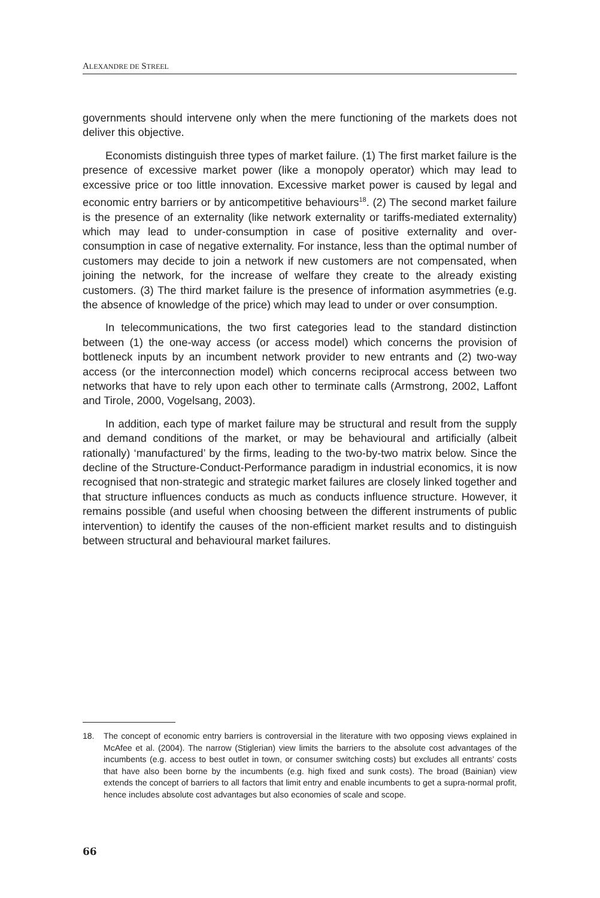ALEXANDRE DE STREEL
governments should intervene only when the mere functioning of the markets does not deliver this objective.
Economists distinguish three types of market failure. (1) The first market failure is the presence of excessive market power (like a monopoly operator) which may lead to excessive price or too little innovation. Excessive market power is caused by legal and economic entry barriers or by anticompetitive behaviours<sup>18</sup>. (2) The second market failure is the presence of an externality (like network externality or tariffs-mediated externality) which may lead to under-consumption in case of positive externality and over-consumption in case of negative externality. For instance, less than the optimal number of customers may decide to join a network if new customers are not compensated, when joining the network, for the increase of welfare they create to the already existing customers. (3) The third market failure is the presence of information asymmetries (e.g. the absence of knowledge of the price) which may lead to under or over consumption.
In telecommunications, the two first categories lead to the standard distinction between (1) the one-way access (or access model) which concerns the provision of bottleneck inputs by an incumbent network provider to new entrants and (2) two-way access (or the interconnection model) which concerns reciprocal access between two networks that have to rely upon each other to terminate calls (Armstrong, 2002, Laffont and Tirole, 2000, Vogelsang, 2003).
In addition, each type of market failure may be structural and result from the supply and demand conditions of the market, or may be behavioural and artificially (albeit rationally) ‘manufactured’ by the firms, leading to the two-by-two matrix below. Since the decline of the Structure-Conduct-Performance paradigm in industrial economics, it is now recognised that non-strategic and strategic market failures are closely linked together and that structure influences conducts as much as conducts influence structure. However, it remains possible (and useful when choosing between the different instruments of public intervention) to identify the causes of the non-efficient market results and to distinguish between structural and behavioural market failures.
18. The concept of economic entry barriers is controversial in the literature with two opposing views explained in McAfee et al. (2004). The narrow (Stiglerian) view limits the barriers to the absolute cost advantages of the incumbents (e.g. access to best outlet in town, or consumer switching costs) but excludes all entrants’ costs that have also been borne by the incumbents (e.g. high fixed and sunk costs). The broad (Bainian) view extends the concept of barriers to all factors that limit entry and enable incumbents to get a supra-normal profit, hence includes absolute cost advantages but also economies of scale and scope.
66